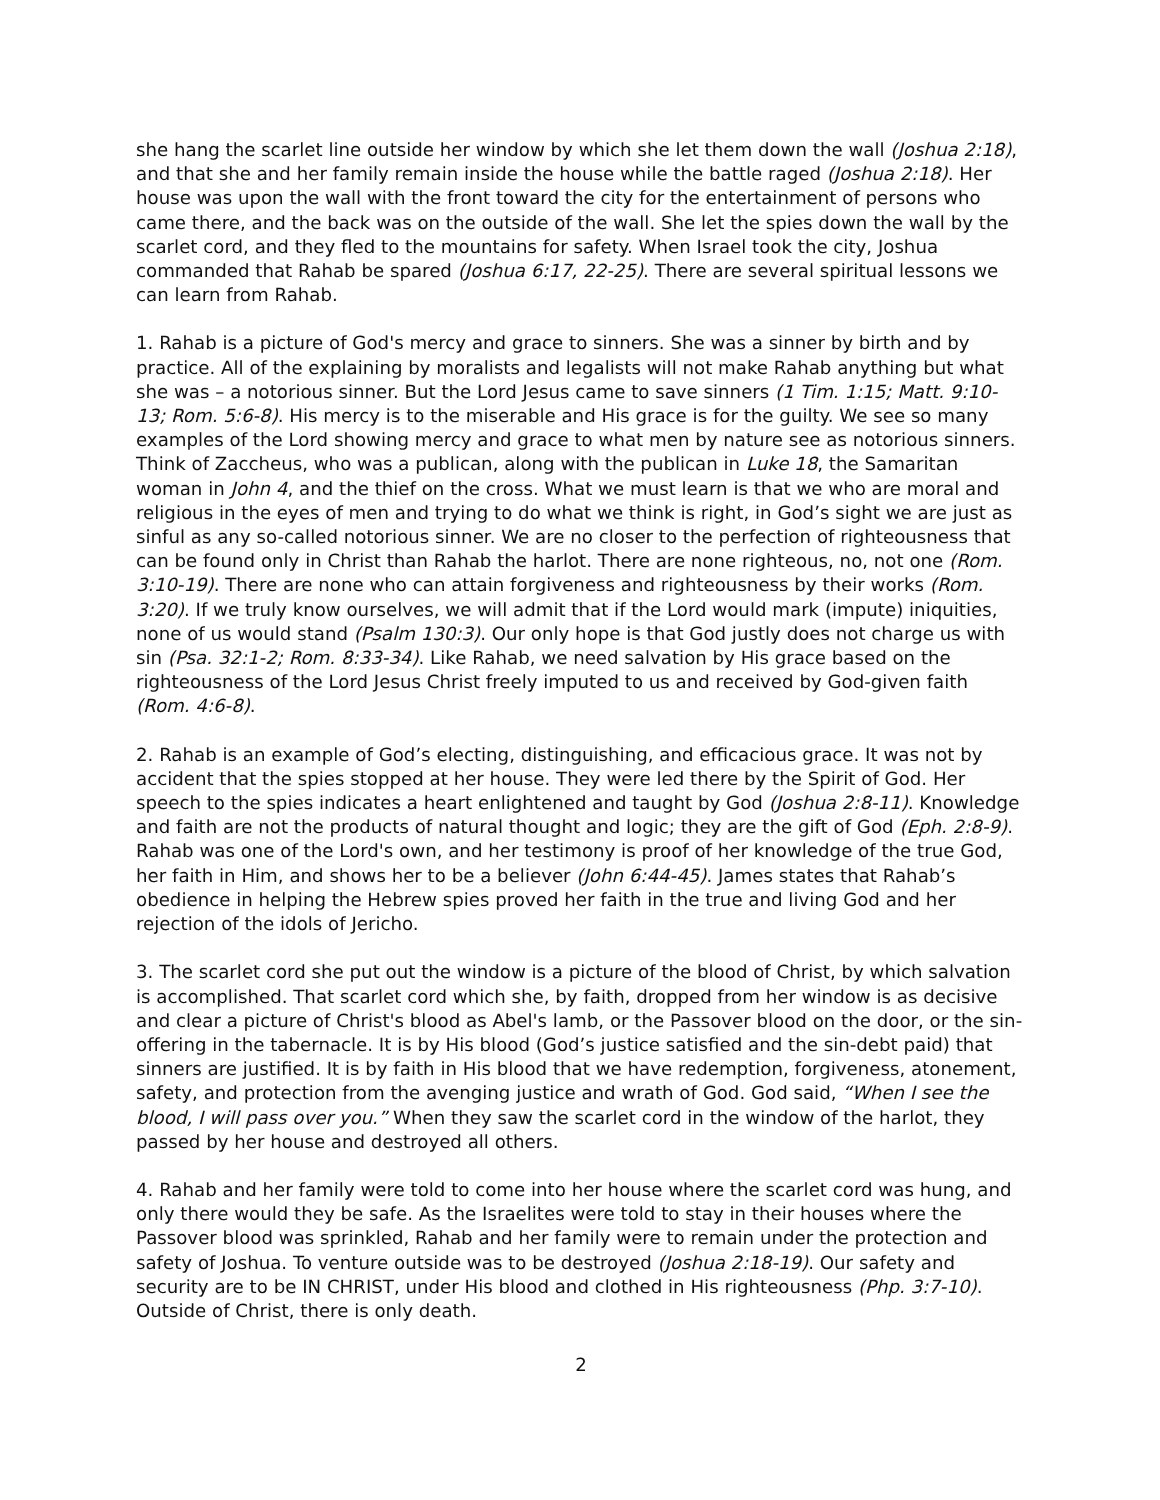she hang the scarlet line outside her window by which she let them down the wall (Joshua 2:18), and that she and her family remain inside the house while the battle raged (Joshua 2:18). Her house was upon the wall with the front toward the city for the entertainment of persons who came there, and the back was on the outside of the wall. She let the spies down the wall by the scarlet cord, and they fled to the mountains for safety. When Israel took the city, Joshua commanded that Rahab be spared (Joshua 6:17, 22-25). There are several spiritual lessons we can learn from Rahab.
1. Rahab is a picture of God's mercy and grace to sinners. She was a sinner by birth and by practice. All of the explaining by moralists and legalists will not make Rahab anything but what she was – a notorious sinner. But the Lord Jesus came to save sinners (1 Tim. 1:15; Matt. 9:10-13; Rom. 5:6-8). His mercy is to the miserable and His grace is for the guilty. We see so many examples of the Lord showing mercy and grace to what men by nature see as notorious sinners. Think of Zaccheus, who was a publican, along with the publican in Luke 18, the Samaritan woman in John 4, and the thief on the cross. What we must learn is that we who are moral and religious in the eyes of men and trying to do what we think is right, in God’s sight we are just as sinful as any so-called notorious sinner. We are no closer to the perfection of righteousness that can be found only in Christ than Rahab the harlot. There are none righteous, no, not one (Rom. 3:10-19). There are none who can attain forgiveness and righteousness by their works (Rom. 3:20). If we truly know ourselves, we will admit that if the Lord would mark (impute) iniquities, none of us would stand (Psalm 130:3). Our only hope is that God justly does not charge us with sin (Psa. 32:1-2; Rom. 8:33-34). Like Rahab, we need salvation by His grace based on the righteousness of the Lord Jesus Christ freely imputed to us and received by God-given faith (Rom. 4:6-8).
2. Rahab is an example of God’s electing, distinguishing, and efficacious grace. It was not by accident that the spies stopped at her house. They were led there by the Spirit of God. Her speech to the spies indicates a heart enlightened and taught by God (Joshua 2:8-11). Knowledge and faith are not the products of natural thought and logic; they are the gift of God (Eph. 2:8-9). Rahab was one of the Lord's own, and her testimony is proof of her knowledge of the true God, her faith in Him, and shows her to be a believer (John 6:44-45). James states that Rahab’s obedience in helping the Hebrew spies proved her faith in the true and living God and her rejection of the idols of Jericho.
3. The scarlet cord she put out the window is a picture of the blood of Christ, by which salvation is accomplished. That scarlet cord which she, by faith, dropped from her window is as decisive and clear a picture of Christ's blood as Abel's lamb, or the Passover blood on the door, or the sin-offering in the tabernacle. It is by His blood (God’s justice satisfied and the sin-debt paid) that sinners are justified. It is by faith in His blood that we have redemption, forgiveness, atonement, safety, and protection from the avenging justice and wrath of God. God said, “When I see the blood, I will pass over you.” When they saw the scarlet cord in the window of the harlot, they passed by her house and destroyed all others.
4. Rahab and her family were told to come into her house where the scarlet cord was hung, and only there would they be safe. As the Israelites were told to stay in their houses where the Passover blood was sprinkled, Rahab and her family were to remain under the protection and safety of Joshua. To venture outside was to be destroyed (Joshua 2:18-19). Our safety and security are to be IN CHRIST, under His blood and clothed in His righteousness (Php. 3:7-10). Outside of Christ, there is only death.
2